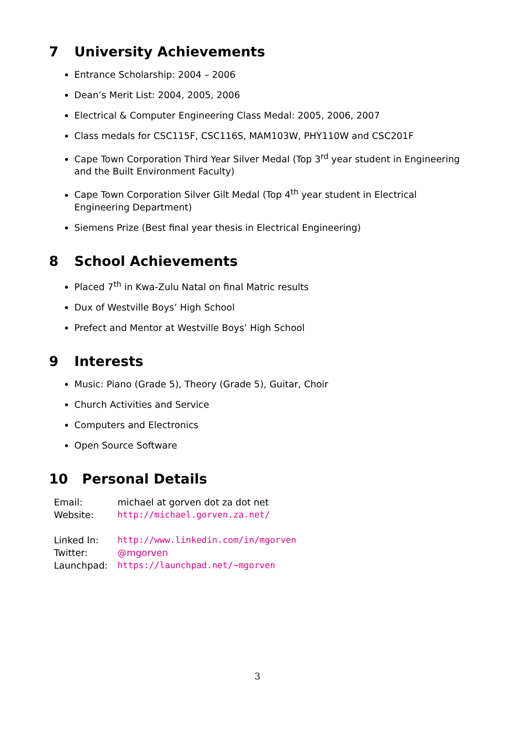7 University Achievements
Entrance Scholarship: 2004 – 2006
Dean’s Merit List: 2004, 2005, 2006
Electrical & Computer Engineering Class Medal: 2005, 2006, 2007
Class medals for CSC115F, CSC116S, MAM103W, PHY110W and CSC201F
Cape Town Corporation Third Year Silver Medal (Top 3<sup>rd</sup> year student in Engineering and the Built Environment Faculty)
Cape Town Corporation Silver Gilt Medal (Top 4<sup>th</sup> year student in Electrical Engineering Department)
Siemens Prize (Best final year thesis in Electrical Engineering)
8 School Achievements
Placed 7<sup>th</sup> in Kwa-Zulu Natal on final Matric results
Dux of Westville Boys’ High School
Prefect and Mentor at Westville Boys’ High School
9 Interests
Music: Piano (Grade 5), Theory (Grade 5), Guitar, Choir
Church Activities and Service
Computers and Electronics
Open Source Software
10 Personal Details
| Email: | michael at gorven dot za dot net |
| Website: | http://michael.gorven.za.net/ |
| Linked In: | http://www.linkedin.com/in/mgorven |
| Twitter: | @mgorven |
| Launchpad: | https://launchpad.net/~mgorven |
3